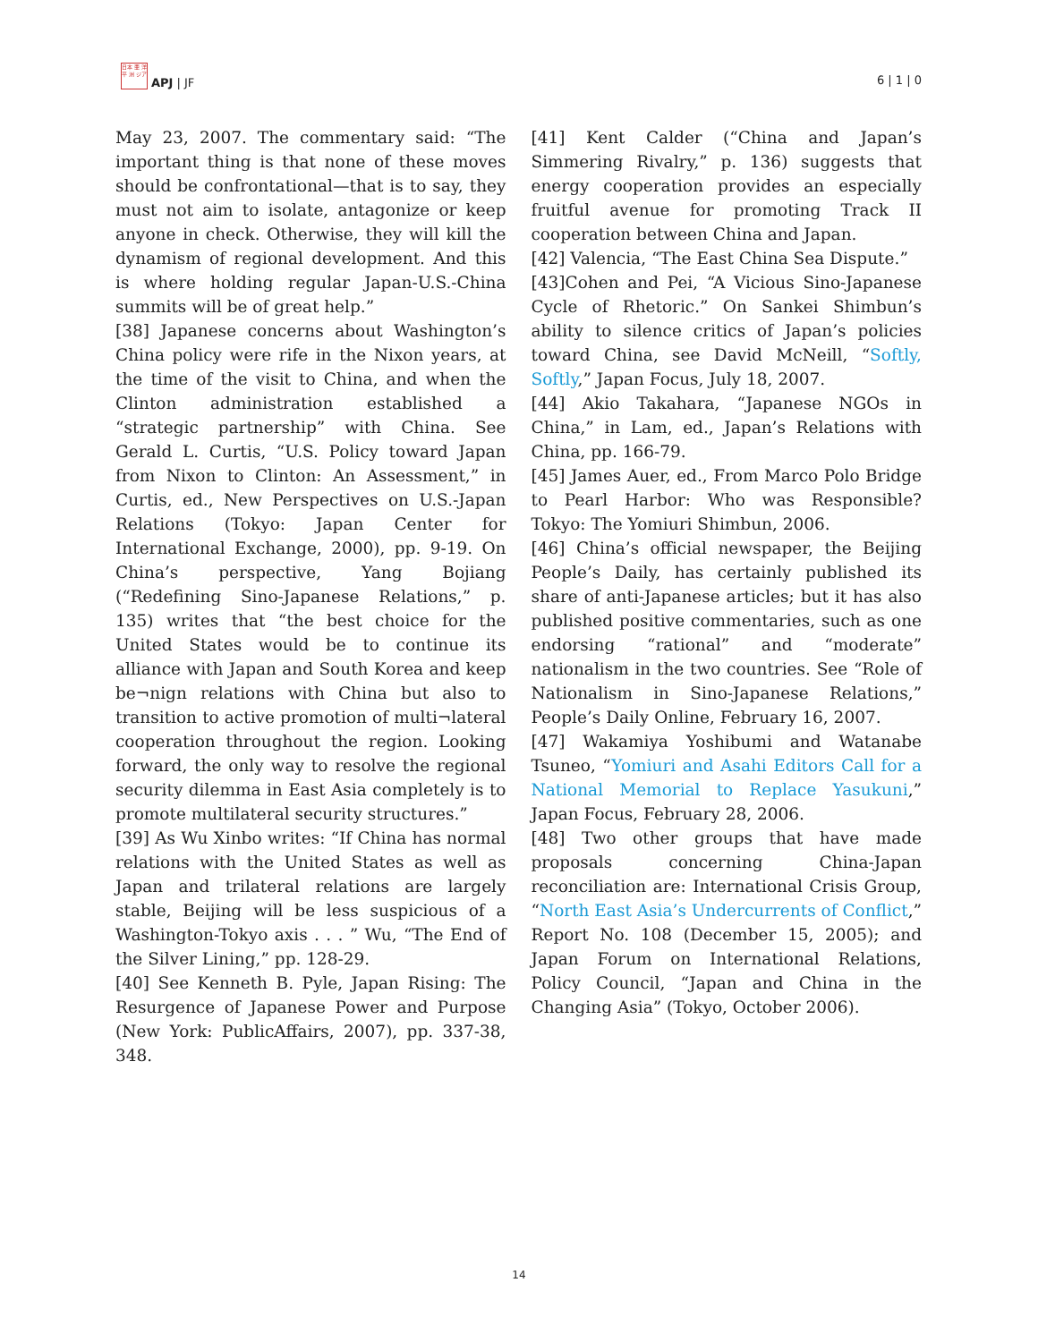日本 亜 洋平 洲 ジア
APJ | JF
6 | 1 | 0
May 23, 2007. The commentary said: “The important thing is that none of these moves should be confrontational—that is to say, they must not aim to isolate, antagonize or keep anyone in check. Otherwise, they will kill the dynamism of regional development. And this is where holding regular Japan-U.S.-China summits will be of great help.”
[38] Japanese concerns about Washington’s China policy were rife in the Nixon years, at the time of the visit to China, and when the Clinton administration established a “strategic partnership” with China. See Gerald L. Curtis, “U.S. Policy toward Japan from Nixon to Clinton: An Assessment,” in Curtis, ed., New Perspectives on U.S.-Japan Relations (Tokyo: Japan Center for International Exchange, 2000), pp. 9-19. On China’s perspective, Yang Bojiang (“Redefining Sino-Japanese Relations,” p. 135) writes that “the best choice for the United States would be to continue its alliance with Japan and South Korea and keep be¬nign relations with China but also to transition to active promotion of multi¬lateral cooperation throughout the region. Looking forward, the only way to resolve the regional security dilemma in East Asia completely is to promote multilateral security structures.”
[39] As Wu Xinbo writes: “If China has normal relations with the United States as well as Japan and trilateral relations are largely stable, Beijing will be less suspicious of a Washington-Tokyo axis . . . ” Wu, “The End of the Silver Lining,” pp. 128-29.
[40] See Kenneth B. Pyle, Japan Rising: The Resurgence of Japanese Power and Purpose (New York: PublicAffairs, 2007), pp. 337-38, 348.
[41] Kent Calder (“China and Japan’s Simmering Rivalry,” p. 136) suggests that energy cooperation provides an especially fruitful avenue for promoting Track II cooperation between China and Japan.
[42] Valencia, “The East China Sea Dispute.”
[43]Cohen and Pei, “A Vicious Sino-Japanese Cycle of Rhetoric.” On Sankei Shimbun’s ability to silence critics of Japan’s policies toward China, see David McNeill, “Softly, Softly,” Japan Focus, July 18, 2007.
[44] Akio Takahara, “Japanese NGOs in China,” in Lam, ed., Japan’s Relations with China, pp. 166-79.
[45] James Auer, ed., From Marco Polo Bridge to Pearl Harbor: Who was Responsible? Tokyo: The Yomiuri Shimbun, 2006.
[46] China’s official newspaper, the Beijing People’s Daily, has certainly published its share of anti-Japanese articles; but it has also published positive commentaries, such as one endorsing “rational” and “moderate” nationalism in the two countries. See “Role of Nationalism in Sino-Japanese Relations,” People’s Daily Online, February 16, 2007.
[47] Wakamiya Yoshibumi and Watanabe Tsuneo, “Yomiuri and Asahi Editors Call for a National Memorial to Replace Yasukuni,” Japan Focus, February 28, 2006.
[48] Two other groups that have made proposals concerning China-Japan reconciliation are: International Crisis Group, “North East Asia’s Undercurrents of Conflict,” Report No. 108 (December 15, 2005); and Japan Forum on International Relations, Policy Council, “Japan and China in the Changing Asia” (Tokyo, October 2006).
14